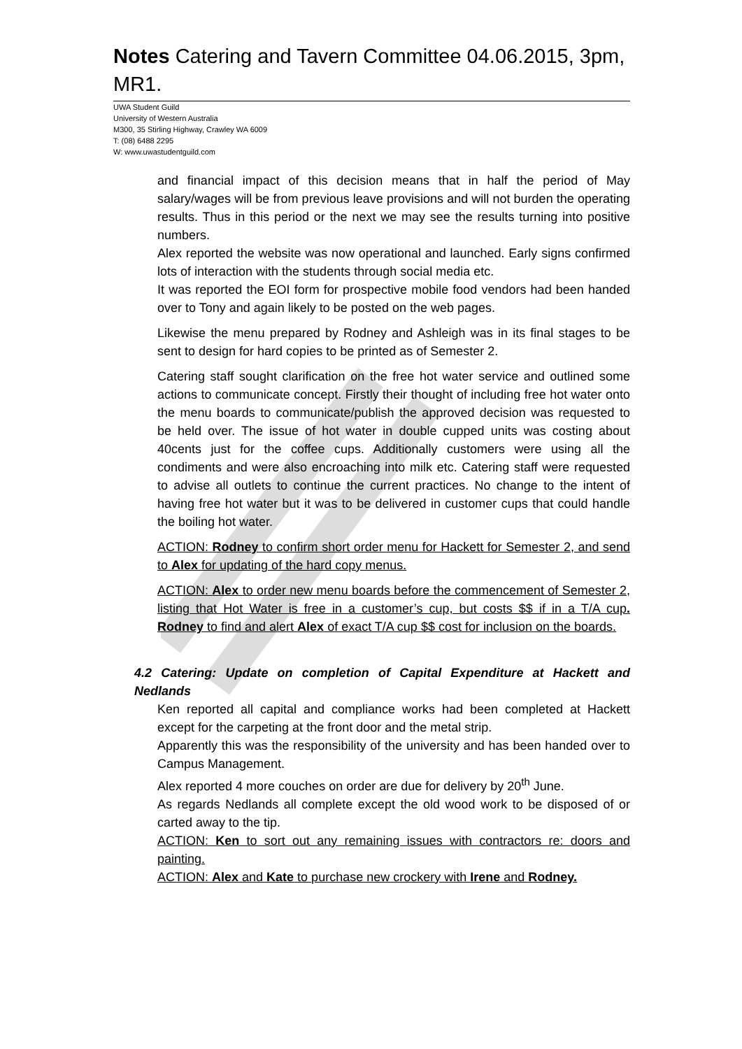Notes Catering and Tavern Committee 04.06.2015, 3pm, MR1.
UWA Student Guild
University of Western Australia
M300, 35 Stirling Highway, Crawley WA 6009
T: (08) 6488 2295
W: www.uwastudentguild.com
and financial impact of this decision means that in half the period of May salary/wages will be from previous leave provisions and will not burden the operating results. Thus in this period or the next we may see the results turning into positive numbers.
Alex reported the website was now operational and launched. Early signs confirmed lots of interaction with the students through social media etc.
It was reported the EOI form for prospective mobile food vendors had been handed over to Tony and again likely to be posted on the web pages.
Likewise the menu prepared by Rodney and Ashleigh was in its final stages to be sent to design for hard copies to be printed as of Semester 2.
Catering staff sought clarification on the free hot water service and outlined some actions to communicate concept. Firstly their thought of including free hot water onto the menu boards to communicate/publish the approved decision was requested to be held over. The issue of hot water in double cupped units was costing about 40cents just for the coffee cups. Additionally customers were using all the condiments and were also encroaching into milk etc. Catering staff were requested to advise all outlets to continue the current practices. No change to the intent of having free hot water but it was to be delivered in customer cups that could handle the boiling hot water.
ACTION: Rodney to confirm short order menu for Hackett for Semester 2, and send to Alex for updating of the hard copy menus.
ACTION: Alex to order new menu boards before the commencement of Semester 2, listing that Hot Water is free in a customer’s cup, but costs $$ if in a T/A cup. Rodney to find and alert Alex of exact T/A cup $$ cost for inclusion on the boards.
4.2 Catering: Update on completion of Capital Expenditure at Hackett and Nedlands
Ken reported all capital and compliance works had been completed at Hackett except for the carpeting at the front door and the metal strip.
Apparently this was the responsibility of the university and has been handed over to Campus Management.
Alex reported 4 more couches on order are due for delivery by 20<sup>th</sup> June.
As regards Nedlands all complete except the old wood work to be disposed of or carted away to the tip.
ACTION: Ken to sort out any remaining issues with contractors re: doors and painting.
ACTION: Alex and Kate to purchase new crockery with Irene and Rodney.